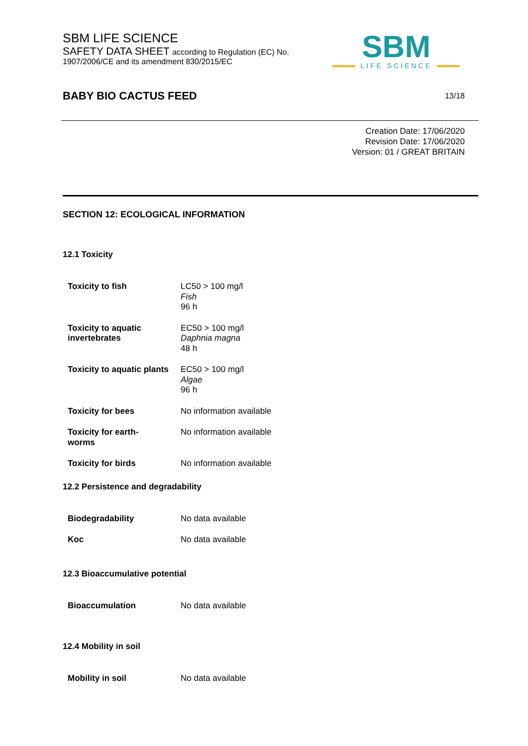SBM LIFE SCIENCE
SAFETY DATA SHEET according to Regulation (EC) No.
1907/2006/CE and its amendment 830/2015/EC
SBM
LIFE SCIENCE
BABY BIO CACTUS FEED
13/18
Creation Date: 17/06/2020
Revision Date: 17/06/2020
Version: 01 / GREAT BRITAIN
SECTION 12: ECOLOGICAL INFORMATION
12.1 Toxicity
| Toxicity to fish | LC50 > 100 mg/l Fish 96 h |
| Toxicity to aquatic invertebrates | EC50 > 100 mg/l Daphnia magna 48 h |
| Toxicity to aquatic plants | EC50 > 100 mg/l Algae 96 h |
| Toxicity for bees | No information available |
| Toxicity for earth- worms | No information available |
| Toxicity for birds | No information available |
12.2 Persistence and degradability
| Biodegradability | No data available |
| Koc | No data available |
12.3 Bioaccumulative potential
| Bioaccumulation | No data available |
12.4 Mobility in soil
| Mobility in soil | No data available |